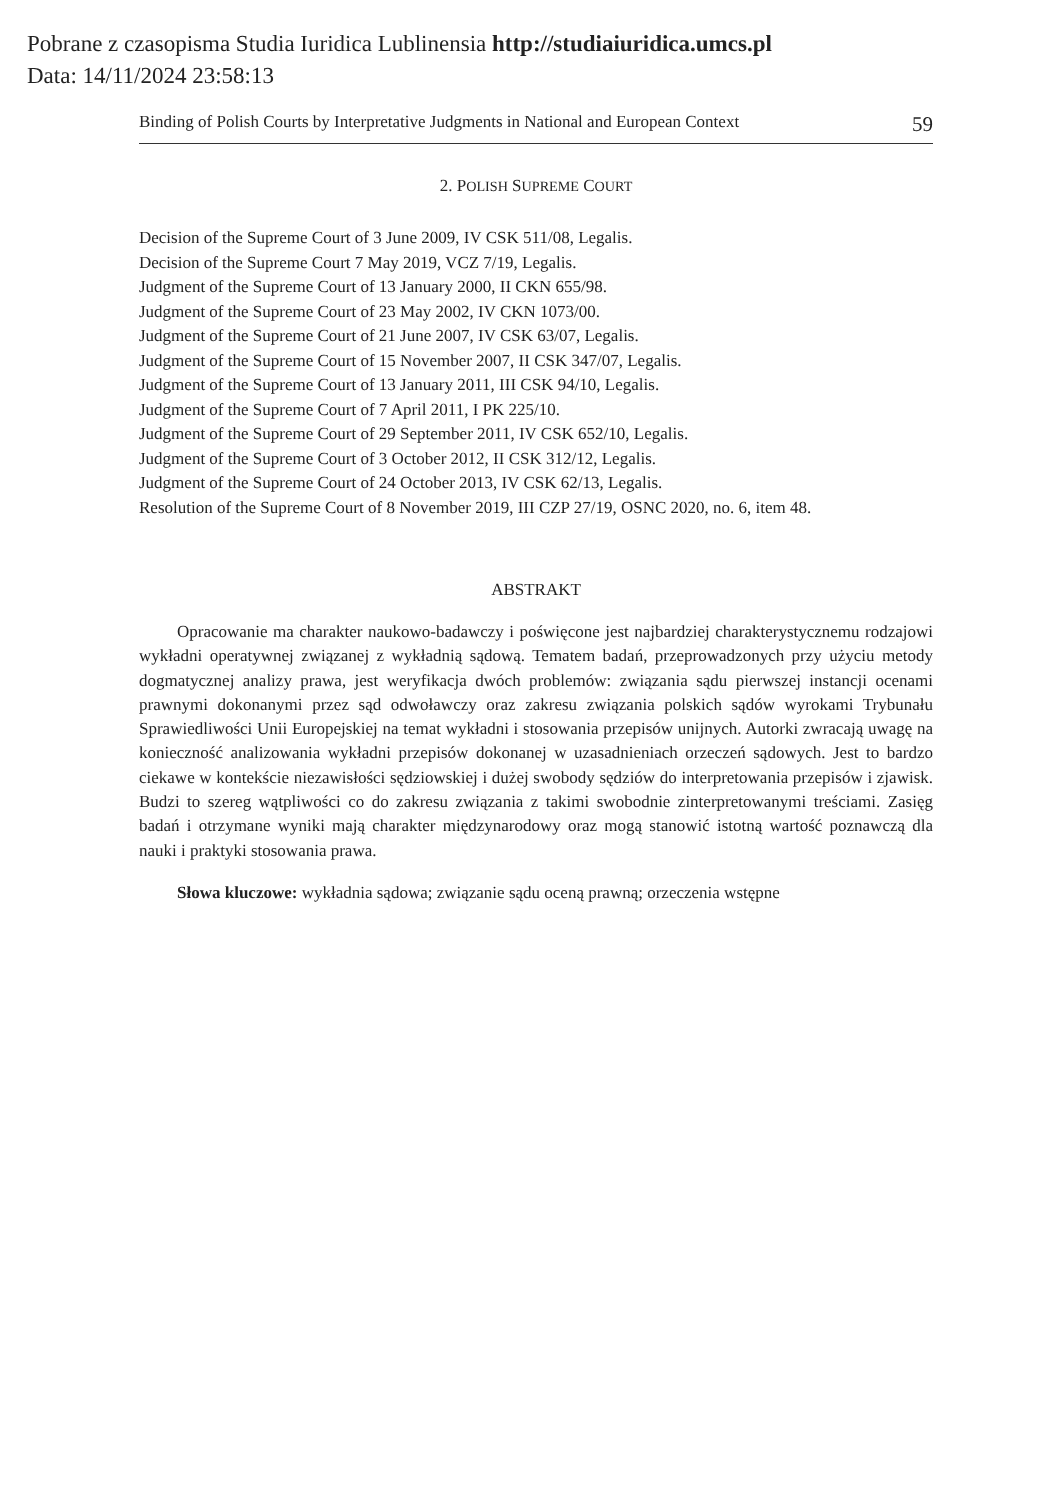Pobrane z czasopisma Studia Iuridica Lublinensia http://studiaiuridica.umcs.pl
Data: 14/11/2024 23:58:13
Binding of Polish Courts by Interpretative Judgments in National and European Context 59
2. POLISH SUPREME COURT
Decision of the Supreme Court of 3 June 2009, IV CSK 511/08, Legalis.
Decision of the Supreme Court 7 May 2019, VCZ 7/19, Legalis.
Judgment of the Supreme Court of 13 January 2000, II CKN 655/98.
Judgment of the Supreme Court of 23 May 2002, IV CKN 1073/00.
Judgment of the Supreme Court of 21 June 2007, IV CSK 63/07, Legalis.
Judgment of the Supreme Court of 15 November 2007, II CSK 347/07, Legalis.
Judgment of the Supreme Court of 13 January 2011, III CSK 94/10, Legalis.
Judgment of the Supreme Court of 7 April 2011, I PK 225/10.
Judgment of the Supreme Court of 29 September 2011, IV CSK 652/10, Legalis.
Judgment of the Supreme Court of 3 October 2012, II CSK 312/12, Legalis.
Judgment of the Supreme Court of 24 October 2013, IV CSK 62/13, Legalis.
Resolution of the Supreme Court of 8 November 2019, III CZP 27/19, OSNC 2020, no. 6, item 48.
ABSTRAKT
Opracowanie ma charakter naukowo-badawczy i poświęcone jest najbardziej charakterystycznemu rodzajowi wykładni operatywnej związanej z wykładnią sądową. Tematem badań, przeprowadzonych przy użyciu metody dogmatycznej analizy prawa, jest weryfikacja dwóch problemów: związania sądu pierwszej instancji ocenami prawnymi dokonanymi przez sąd odwoławczy oraz zakresu związania polskich sądów wyrokami Trybunału Sprawiedliwości Unii Europejskiej na temat wykładni i stosowania przepisów unijnych. Autorki zwracają uwagę na konieczność analizowania wykładni przepisów dokonanej w uzasadnieniach orzeczeń sądowych. Jest to bardzo ciekawe w kontekście niezawisłości sędziowskiej i dużej swobody sędziów do interpretowania przepisów i zjawisk. Budzi to szereg wątpliwości co do zakresu związania z takimi swobodnie zinterpretowanymi treściami. Zasięg badań i otrzymane wyniki mają charakter międzynarodowy oraz mogą stanowić istotną wartość poznawczą dla nauki i praktyki stosowania prawa.
Słowa kluczowe: wykładnia sądowa; związanie sądu oceną prawną; orzeczenia wstępne